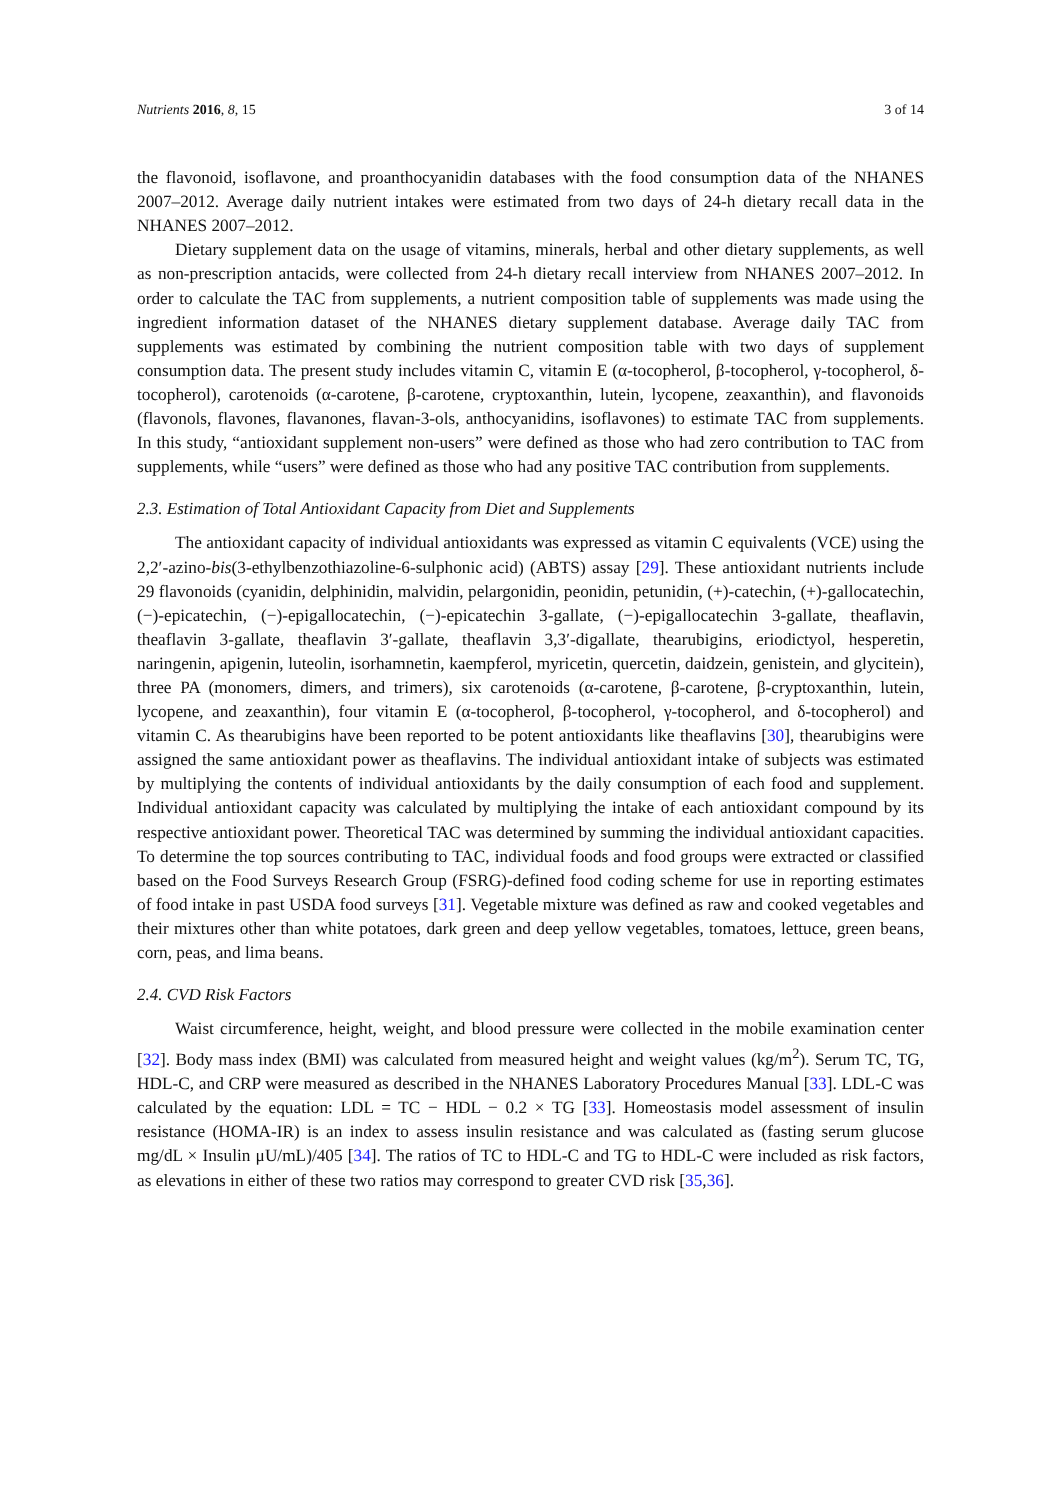Nutrients 2016, 8, 15 3 of 14
the flavonoid, isoflavone, and proanthocyanidin databases with the food consumption data of the NHANES 2007–2012. Average daily nutrient intakes were estimated from two days of 24-h dietary recall data in the NHANES 2007–2012.
Dietary supplement data on the usage of vitamins, minerals, herbal and other dietary supplements, as well as non-prescription antacids, were collected from 24-h dietary recall interview from NHANES 2007–2012. In order to calculate the TAC from supplements, a nutrient composition table of supplements was made using the ingredient information dataset of the NHANES dietary supplement database. Average daily TAC from supplements was estimated by combining the nutrient composition table with two days of supplement consumption data. The present study includes vitamin C, vitamin E (α-tocopherol, β-tocopherol, γ-tocopherol, δ-tocopherol), carotenoids (α-carotene, β-carotene, cryptoxanthin, lutein, lycopene, zeaxanthin), and flavonoids (flavonols, flavones, flavanones, flavan-3-ols, anthocyanidins, isoflavones) to estimate TAC from supplements. In this study, “antioxidant supplement non-users” were defined as those who had zero contribution to TAC from supplements, while “users” were defined as those who had any positive TAC contribution from supplements.
2.3. Estimation of Total Antioxidant Capacity from Diet and Supplements
The antioxidant capacity of individual antioxidants was expressed as vitamin C equivalents (VCE) using the 2,2′-azino-bis(3-ethylbenzothiazoline-6-sulphonic acid) (ABTS) assay [29]. These antioxidant nutrients include 29 flavonoids (cyanidin, delphinidin, malvidin, pelargonidin, peonidin, petunidin, (+)-catechin, (+)-gallocatechin, (−)-epicatechin, (−)-epigallocatechin, (−)-epicatechin 3-gallate, (−)-epigallocatechin 3-gallate, theaflavin, theaflavin 3-gallate, theaflavin 3′-gallate, theaflavin 3,3′-digallate, thearubigins, eriodictyol, hesperetin, naringenin, apigenin, luteolin, isorhamnetin, kaempferol, myricetin, quercetin, daidzein, genistein, and glycitein), three PA (monomers, dimers, and trimers), six carotenoids (α-carotene, β-carotene, β-cryptoxanthin, lutein, lycopene, and zeaxanthin), four vitamin E (α-tocopherol, β-tocopherol, γ-tocopherol, and δ-tocopherol) and vitamin C. As thearubigins have been reported to be potent antioxidants like theaflavins [30], thearubigins were assigned the same antioxidant power as theaflavins. The individual antioxidant intake of subjects was estimated by multiplying the contents of individual antioxidants by the daily consumption of each food and supplement. Individual antioxidant capacity was calculated by multiplying the intake of each antioxidant compound by its respective antioxidant power. Theoretical TAC was determined by summing the individual antioxidant capacities. To determine the top sources contributing to TAC, individual foods and food groups were extracted or classified based on the Food Surveys Research Group (FSRG)-defined food coding scheme for use in reporting estimates of food intake in past USDA food surveys [31]. Vegetable mixture was defined as raw and cooked vegetables and their mixtures other than white potatoes, dark green and deep yellow vegetables, tomatoes, lettuce, green beans, corn, peas, and lima beans.
2.4. CVD Risk Factors
Waist circumference, height, weight, and blood pressure were collected in the mobile examination center [32]. Body mass index (BMI) was calculated from measured height and weight values (kg/m<sup>2</sup>). Serum TC, TG, HDL-C, and CRP were measured as described in the NHANES Laboratory Procedures Manual [33]. LDL-C was calculated by the equation: LDL = TC − HDL − 0.2 × TG [33]. Homeostasis model assessment of insulin resistance (HOMA-IR) is an index to assess insulin resistance and was calculated as (fasting serum glucose mg/dL × Insulin μU/mL)/405 [34]. The ratios of TC to HDL-C and TG to HDL-C were included as risk factors, as elevations in either of these two ratios may correspond to greater CVD risk [35,36].